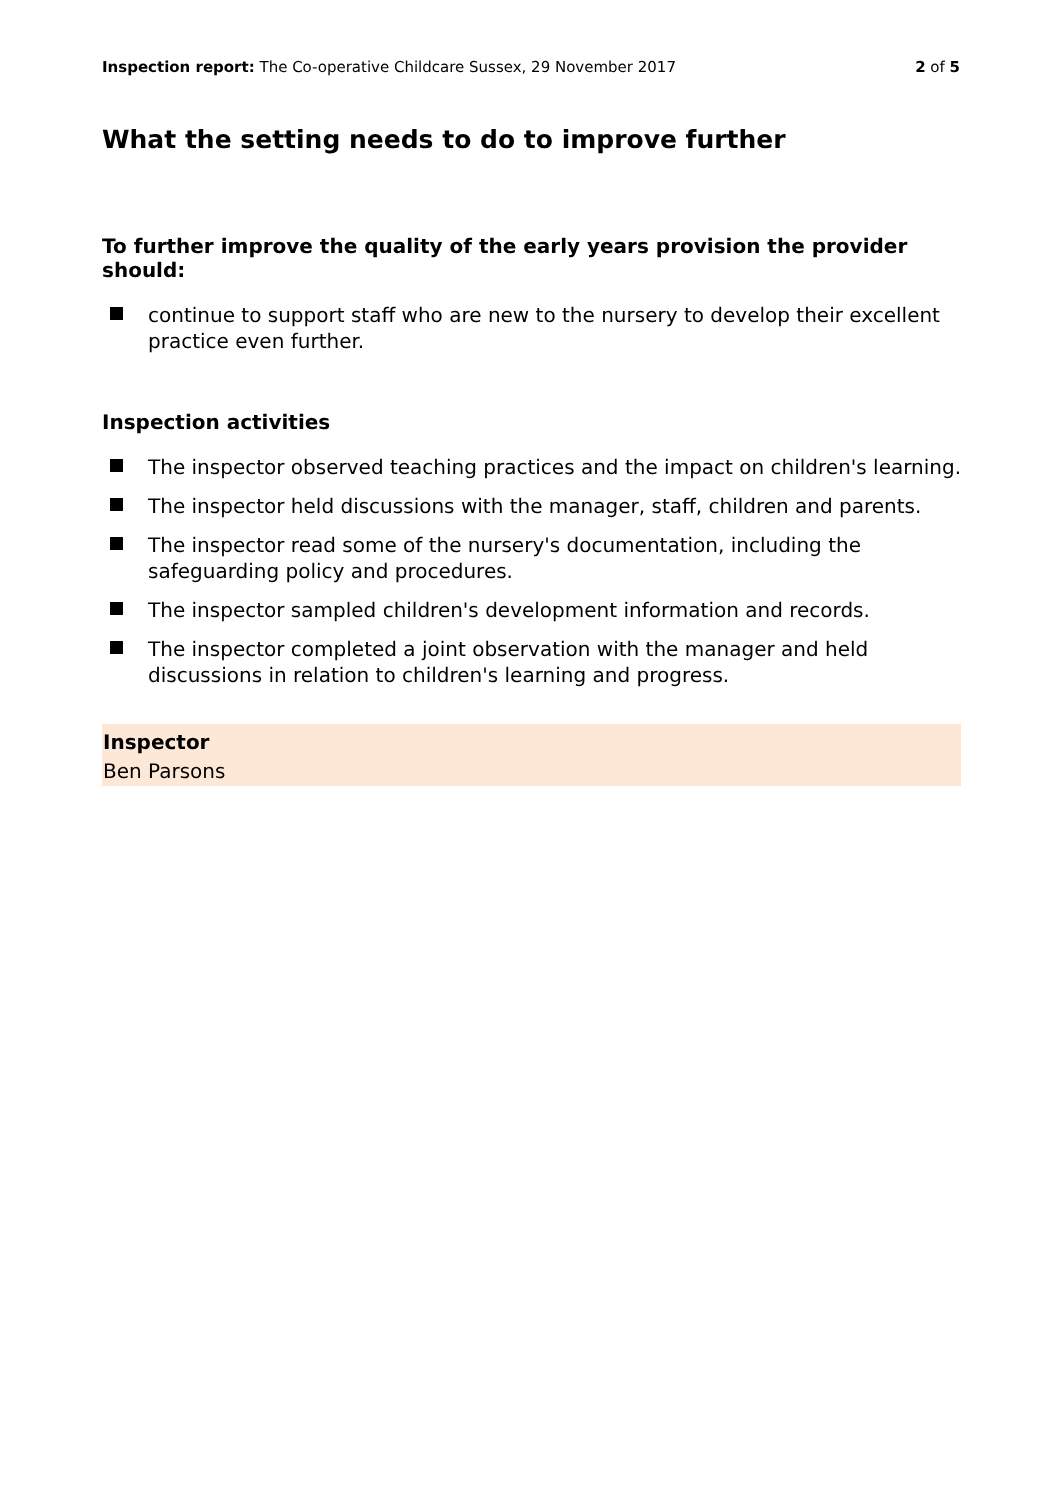Inspection report: The Co-operative Childcare Sussex, 29 November 2017
2 of 5
What the setting needs to do to improve further
To further improve the quality of the early years provision the provider should:
continue to support staff who are new to the nursery to develop their excellent practice even further.
Inspection activities
The inspector observed teaching practices and the impact on children's learning.
The inspector held discussions with the manager, staff, children and parents.
The inspector read some of the nursery's documentation, including the safeguarding policy and procedures.
The inspector sampled children's development information and records.
The inspector completed a joint observation with the manager and held discussions in relation to children's learning and progress.
Inspector
Ben Parsons